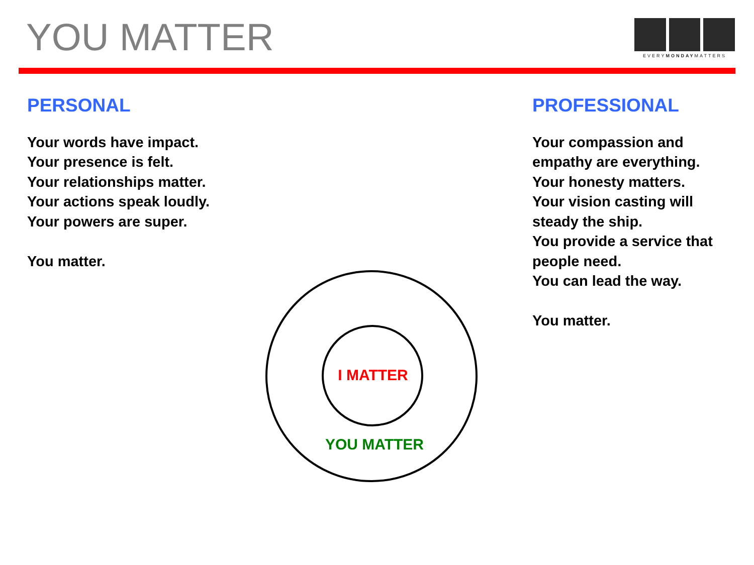YOU MATTER
EVERYMONDAYMATTERS
PERSONAL
Your words have impact.
Your presence is felt.
Your relationships matter.
Your actions speak loudly.
Your powers are super.
You matter.
PROFESSIONAL
Your compassion and
empathy are everything.
Your honesty matters.
Your vision casting will
steady the ship.
You provide a service that
people need.
You can lead the way.
You matter.
I MATTER
YOU MATTER